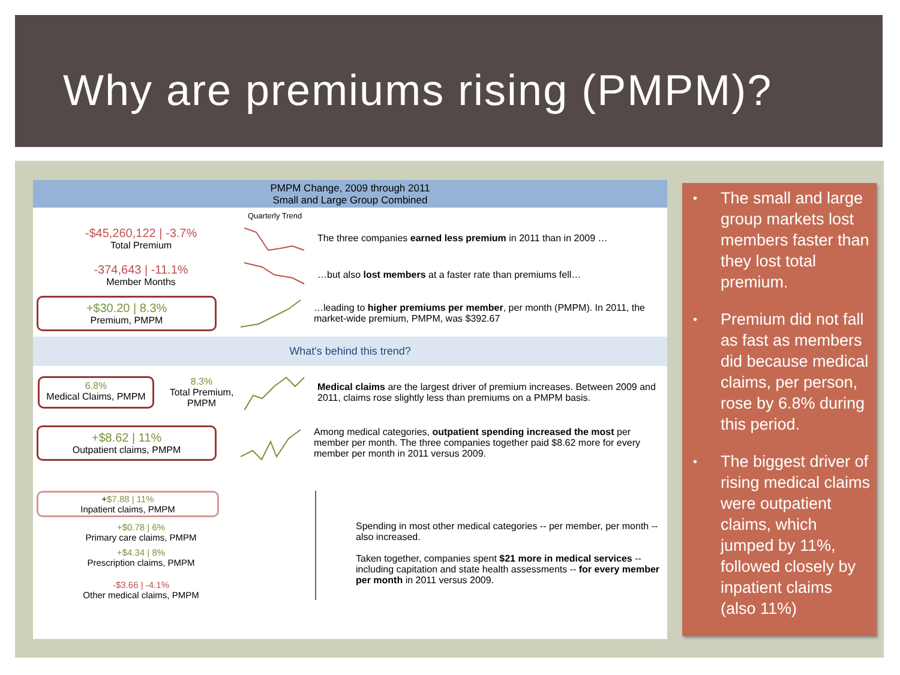Why are premiums rising (PMPM)?
PMPM Change, 2009 through 2011
Small and Large Group Combined
Quarterly Trend
-$45,260,122 | -3.7%
Total Premium
The three companies earned less premium in 2011 than in 2009 …
-374,643 | -11.1%
Member Months
…but also lost members at a faster rate than premiums fell…
+$30.20 | 8.3%
Premium, PMPM
…leading to higher premiums per member, per month (PMPM). In 2011, the market-wide premium, PMPM, was $392.67
What's behind this trend?
6.8%
Medical Claims, PMPM
8.3%
Total Premium, PMPM
Medical claims are the largest driver of premium increases. Between 2009 and 2011, claims rose slightly less than premiums on a PMPM basis.
+$8.62 | 11%
Outpatient claims, PMPM
Among medical categories, outpatient spending increased the most per member per month. The three companies together paid $8.62 more for every member per month in 2011 versus 2009.
+$7.88 | 11%
Inpatient claims, PMPM
+$0.78 | 6%
Primary care claims, PMPM
+$4.34 | 8%
Prescription claims, PMPM
-$3.66 | -4.1%
Other medical claims, PMPM
Spending in most other medical categories -- per member, per month -- also increased.
Taken together, companies spent $21 more in medical services -- including capitation and state health assessments -- for every member per month in 2011 versus 2009.
• The small and large group markets lost members faster than they lost total premium.
• Premium did not fall as fast as members did because medical claims, per person, rose by 6.8% during this period.
• The biggest driver of rising medical claims were outpatient claims, which jumped by 11%, followed closely by inpatient claims (also 11%)